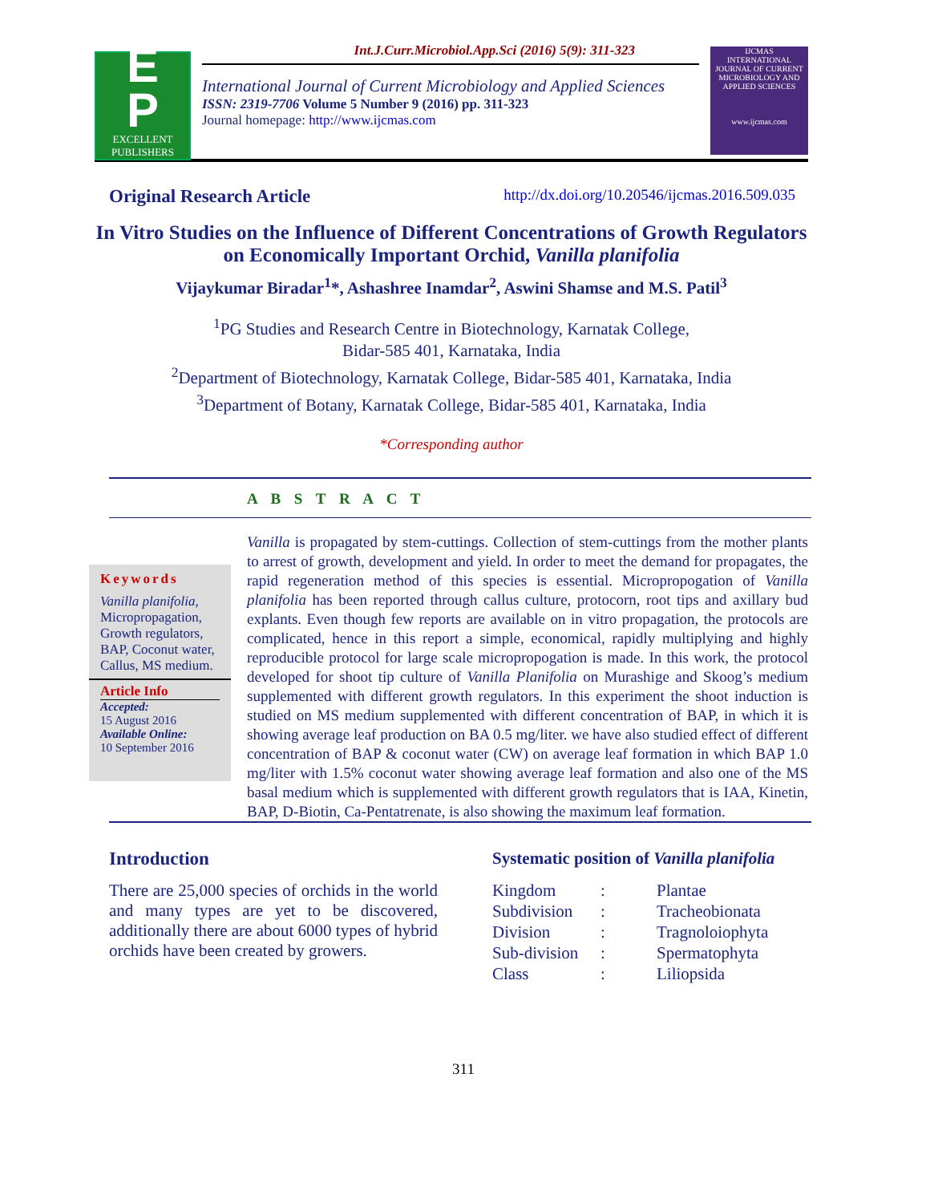E
P
EXCELLENT
PUBLISHERS
Int.J.Curr.Microbiol.App.Sci (2016) 5(9): 311-323
International Journal of Current Microbiology and Applied Sciences
ISSN: 2319-7706 Volume 5 Number 9 (2016) pp. 311-323
Journal homepage: http://www.ijcmas.com
IJCMAS
INTERNATIONAL JOURNAL OF CURRENT MICROBIOLOGY AND APPLIED SCIENCES
www.ijcmas.com
Original Research Article http://dx.doi.org/10.20546/ijcmas.2016.509.035
In Vitro Studies on the Influence of Different Concentrations of Growth Regulators on Economically Important Orchid, Vanilla planifolia
Vijaykumar Biradar<sup>1</sup>*, Ashashree Inamdar<sup>2</sup>, Aswini Shamse and M.S. Patil<sup>3</sup>
<sup>1</sup> PG Studies and Research Centre in Biotechnology, Karnatak College,
Bidar-585 401, Karnataka, India
<sup>2</sup> Department of Biotechnology, Karnatak College, Bidar-585 401, Karnataka, India
<sup>3</sup> Department of Botany, Karnatak College, Bidar-585 401, Karnataka, India
*Corresponding author
A B S T R A C T
Keywords
Vanilla planifolia, Micropropagation, Growth regulators, BAP, Coconut water, Callus, MS medium.
Article Info
Accepted:
15 August 2016
Available Online:
10 September 2016
Vanilla is propagated by stem-cuttings. Collection of stem-cuttings from the mother plants to arrest of growth, development and yield. In order to meet the demand for propagates, the rapid regeneration method of this species is essential. Micropropogation of Vanilla planifolia has been reported through callus culture, protocorn, root tips and axillary bud explants. Even though few reports are available on in vitro propagation, the protocols are complicated, hence in this report a simple, economical, rapidly multiplying and highly reproducible protocol for large scale micropropogation is made. In this work, the protocol developed for shoot tip culture of Vanilla Planifolia on Murashige and Skoog’s medium supplemented with different growth regulators. In this experiment the shoot induction is studied on MS medium supplemented with different concentration of BAP, in which it is showing average leaf production on BA 0.5 mg/liter. we have also studied effect of different concentration of BAP & coconut water (CW) on average leaf formation in which BAP 1.0 mg/liter with 1.5% coconut water showing average leaf formation and also one of the MS basal medium which is supplemented with different growth regulators that is IAA, Kinetin, BAP, D-Biotin, Ca-Pentatrenate, is also showing the maximum leaf formation.
Introduction
There are 25,000 species of orchids in the world and many types are yet to be discovered, additionally there are about 6000 types of hybrid orchids have been created by growers.
Systematic position of Vanilla planifolia
| Kingdom | : | Plantae |
| Subdivision | : | Tracheobionata |
| Division | : | Tragnoloiophyta |
| Sub-division | : | Spermatophyta |
| Class | : | Liliopsida |
311